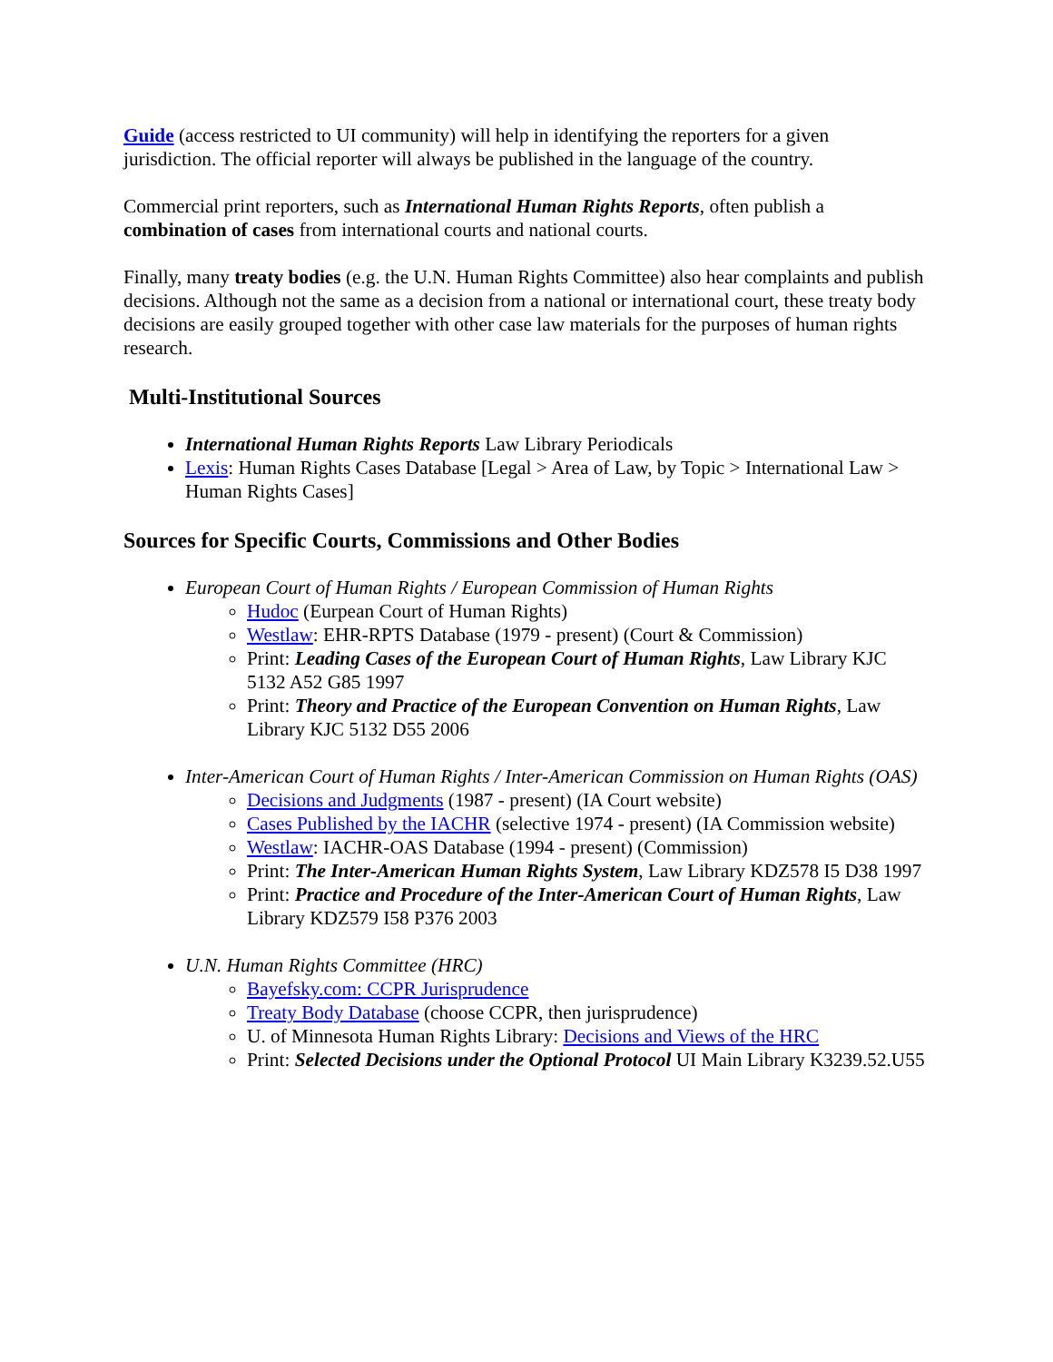Guide (access restricted to UI community) will help in identifying the reporters for a given jurisdiction. The official reporter will always be published in the language of the country.
Commercial print reporters, such as International Human Rights Reports, often publish a combination of cases from international courts and national courts.
Finally, many treaty bodies (e.g. the U.N. Human Rights Committee) also hear complaints and publish decisions. Although not the same as a decision from a national or international court, these treaty body decisions are easily grouped together with other case law materials for the purposes of human rights research.
Multi-Institutional Sources
International Human Rights Reports Law Library Periodicals
Lexis: Human Rights Cases Database [Legal > Area of Law, by Topic > International Law > Human Rights Cases]
Sources for Specific Courts, Commissions and Other Bodies
European Court of Human Rights / European Commission of Human Rights
Hudoc (Eurpean Court of Human Rights)
Westlaw: EHR-RPTS Database (1979 - present) (Court & Commission)
Print: Leading Cases of the European Court of Human Rights, Law Library KJC 5132 A52 G85 1997
Print: Theory and Practice of the European Convention on Human Rights, Law Library KJC 5132 D55 2006
Inter-American Court of Human Rights / Inter-American Commission on Human Rights (OAS)
Decisions and Judgments (1987 - present) (IA Court website)
Cases Published by the IACHR (selective 1974 - present) (IA Commission website)
Westlaw: IACHR-OAS Database (1994 - present) (Commission)
Print: The Inter-American Human Rights System, Law Library KDZ578 I5 D38 1997
Print: Practice and Procedure of the Inter-American Court of Human Rights, Law Library KDZ579 I58 P376 2003
U.N. Human Rights Committee (HRC)
Bayefsky.com: CCPR Jurisprudence
Treaty Body Database (choose CCPR, then jurisprudence)
U. of Minnesota Human Rights Library: Decisions and Views of the HRC
Print: Selected Decisions under the Optional Protocol UI Main Library K3239.52.U55